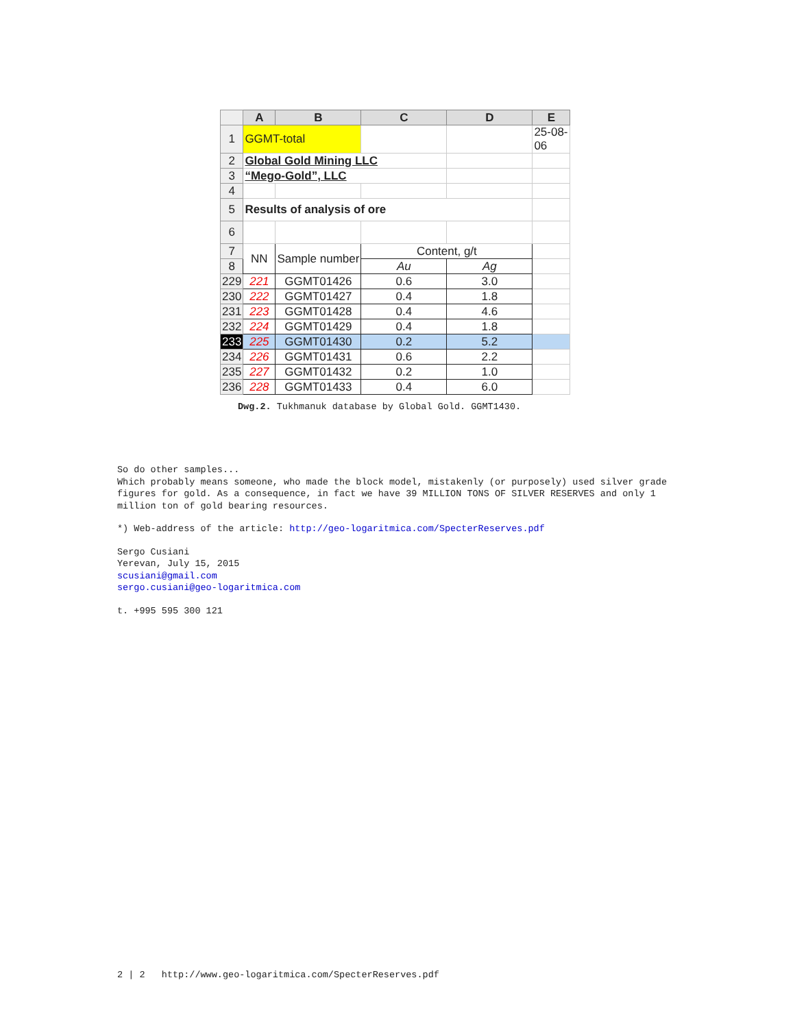| | A | B | C | D | E |
| --- | --- | --- | --- | --- | --- |
| 1 | GGMT-total | | | | 25-08-06 |
| 2 | Global Gold Mining LLC | | | | |
| 3 | “Mego-Gold”, LLC | | | | |
| 4 | | | | | |
| 5 | Results of analysis of ore | | | | |
| 6 | | | | | |
| 7 | NN | Sample number | Content, g/t | | |
| 8 | | | Au | Ag | |
| 229 | 221 | GGMT01426 | 0.6 | 3.0 | |
| 230 | 222 | GGMT01427 | 0.4 | 1.8 | |
| 231 | 223 | GGMT01428 | 0.4 | 4.6 | |
| 232 | 224 | GGMT01429 | 0.4 | 1.8 | |
| 233 | 225 | GGMT01430 | 0.2 | 5.2 | |
| 234 | 226 | GGMT01431 | 0.6 | 2.2 | |
| 235 | 227 | GGMT01432 | 0.2 | 1.0 | |
| 236 | 228 | GGMT01433 | 0.4 | 6.0 | |
Dwg.2. Tukhmanuk database by Global Gold. GGMT1430.
So do other samples...
Which probably means someone, who made the block model, mistakenly (or purposely) used silver grade figures for gold. As a consequence, in fact we have 39 MILLION TONS OF SILVER RESERVES and only 1 million ton of gold bearing resources.
*) Web-address of the article: http://geo-logaritmica.com/SpecterReserves.pdf
Sergo Cusiani
Yerevan, July 15, 2015
scusiani@gmail.com
sergo.cusiani@geo-logaritmica.com
t. +995 595 300 121
2 | 2 http://www.geo-logaritmica.com/SpecterReserves.pdf